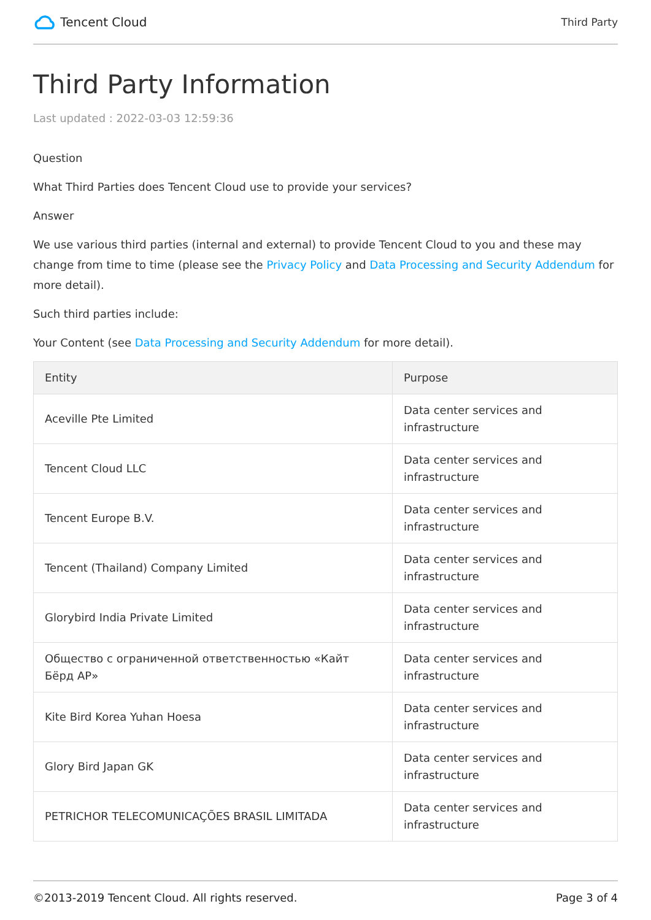Tencent Cloud
Third Party
Third Party Information
Last updated : 2022-03-03 12:59:36
Question
What Third Parties does Tencent Cloud use to provide your services?
Answer
We use various third parties (internal and external) to provide Tencent Cloud to you and these may change from time to time (please see the Privacy Policy and Data Processing and Security Addendum for more detail).
Such third parties include:
Your Content (see Data Processing and Security Addendum for more detail).
| Entity | Purpose |
| --- | --- |
| Aceville Pte Limited | Data center services and infrastructure |
| Tencent Cloud LLC | Data center services and infrastructure |
| Tencent Europe B.V. | Data center services and infrastructure |
| Tencent (Thailand) Company Limited | Data center services and infrastructure |
| Glorybird India Private Limited | Data center services and infrastructure |
| Общество с ограниченной ответственностью «Кайт Бёрд АР» | Data center services and infrastructure |
| Kite Bird Korea Yuhan Hoesa | Data center services and infrastructure |
| Glory Bird Japan GK | Data center services and infrastructure |
| PETRICHOR TELECOMUNICAÇÕES BRASIL LIMITADA | Data center services and infrastructure |
©2013-2019 Tencent Cloud. All rights reserved.
Page 3 of 4